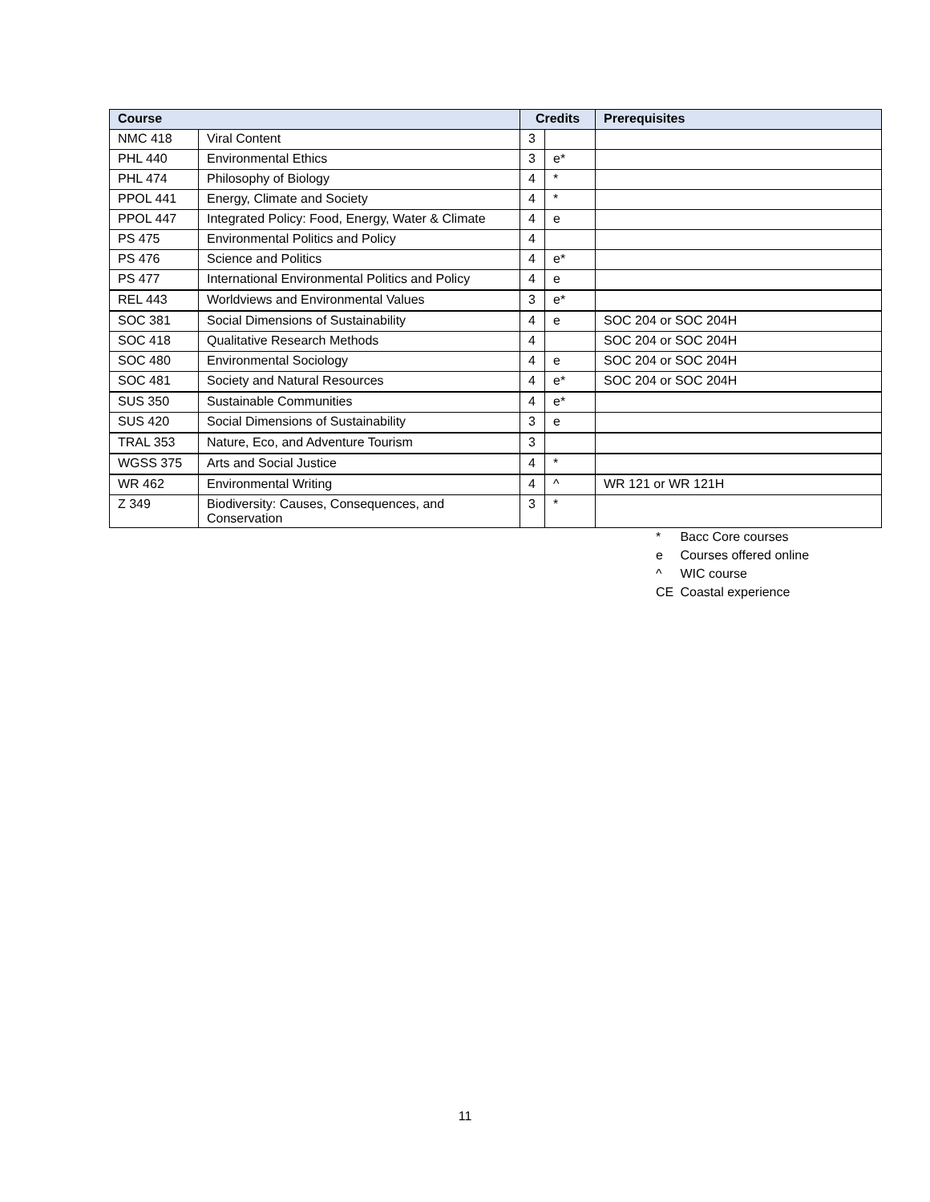| Course | | Credits | | Prerequisites |
| --- | --- | --- | --- | --- |
| NMC 418 | Viral Content | 3 | | |
| PHL 440 | Environmental Ethics | 3 | e* | |
| PHL 474 | Philosophy of Biology | 4 | * | |
| PPOL 441 | Energy, Climate and Society | 4 | * | |
| PPOL 447 | Integrated Policy: Food, Energy, Water & Climate | 4 | e | |
| PS 475 | Environmental Politics and Policy | 4 | | |
| PS 476 | Science and Politics | 4 | e* | |
| PS 477 | International Environmental Politics and Policy | 4 | e | |
| REL 443 | Worldviews and Environmental Values | 3 | e* | |
| SOC 381 | Social Dimensions of Sustainability | 4 | e | SOC 204 or SOC 204H |
| SOC 418 | Qualitative Research Methods | 4 | | SOC 204 or SOC 204H |
| SOC 480 | Environmental Sociology | 4 | e | SOC 204 or SOC 204H |
| SOC 481 | Society and Natural Resources | 4 | e* | SOC 204 or SOC 204H |
| SUS 350 | Sustainable Communities | 4 | e* | |
| SUS 420 | Social Dimensions of Sustainability | 3 | e | |
| TRAL 353 | Nature, Eco, and Adventure Tourism | 3 | | |
| WGSS 375 | Arts and Social Justice | 4 | * | |
| WR 462 | Environmental Writing | 4 | ^ | WR 121 or WR 121H |
| Z 349 | Biodiversity: Causes, Consequences, and Conservation | 3 | * | |
* Bacc Core courses
e Courses offered online
^ WIC course
CE Coastal experience
11